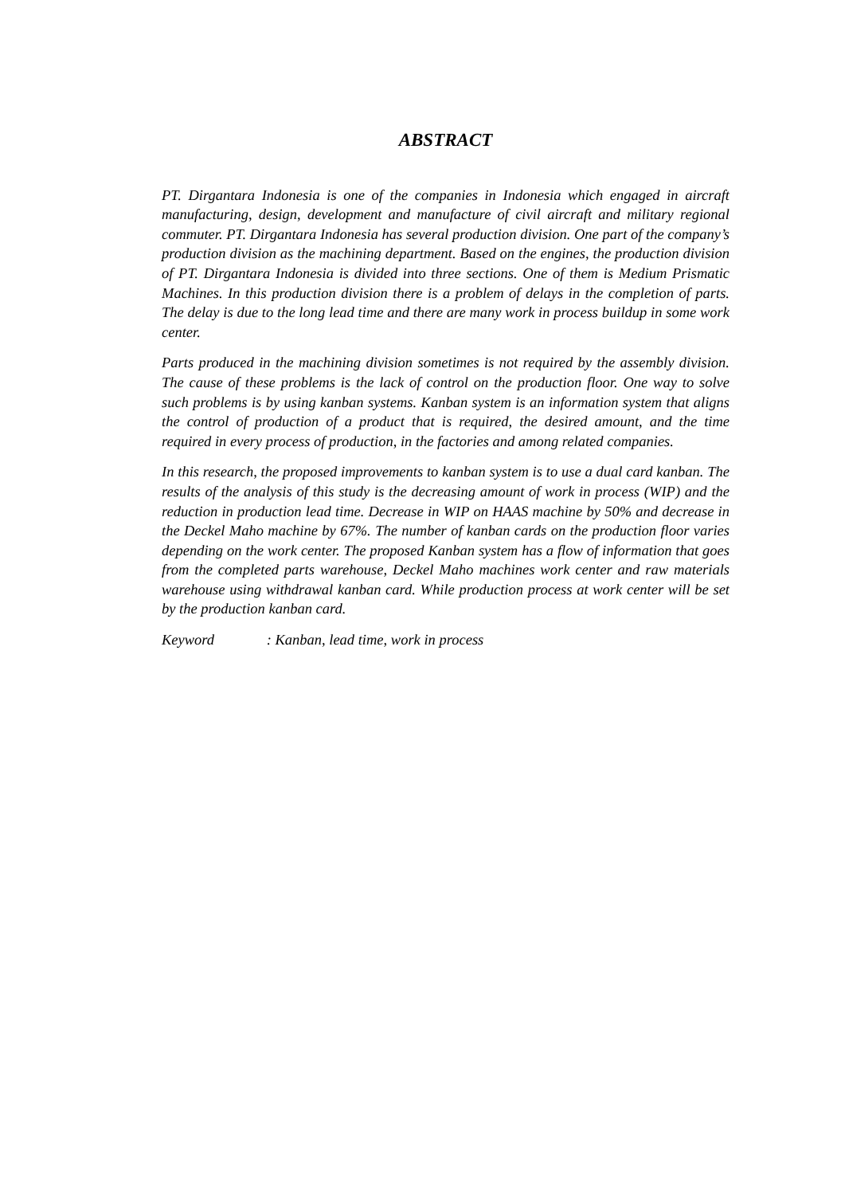ABSTRACT
PT. Dirgantara Indonesia is one of the companies in Indonesia which engaged in aircraft manufacturing, design, development and manufacture of civil aircraft and military regional commuter. PT. Dirgantara Indonesia has several production division. One part of the company’s production division as the machining department. Based on the engines, the production division of PT. Dirgantara Indonesia is divided into three sections. One of them is Medium Prismatic Machines. In this production division there is a problem of delays in the completion of parts. The delay is due to the long lead time and there are many work in process buildup in some work center.
Parts produced in the machining division sometimes is not required by the assembly division. The cause of these problems is the lack of control on the production floor. One way to solve such problems is by using kanban systems. Kanban system is an information system that aligns the control of production of a product that is required, the desired amount, and the time required in every process of production, in the factories and among related companies.
In this research, the proposed improvements to kanban system is to use a dual card kanban. The results of the analysis of this study is the decreasing amount of work in process (WIP) and the reduction in production lead time. Decrease in WIP on HAAS machine by 50% and decrease in the Deckel Maho machine by 67%. The number of kanban cards on the production floor varies depending on the work center. The proposed Kanban system has a flow of information that goes from the completed parts warehouse, Deckel Maho machines work center and raw materials warehouse using withdrawal kanban card. While production process at work center will be set by the production kanban card.
Keyword : Kanban, lead time, work in process